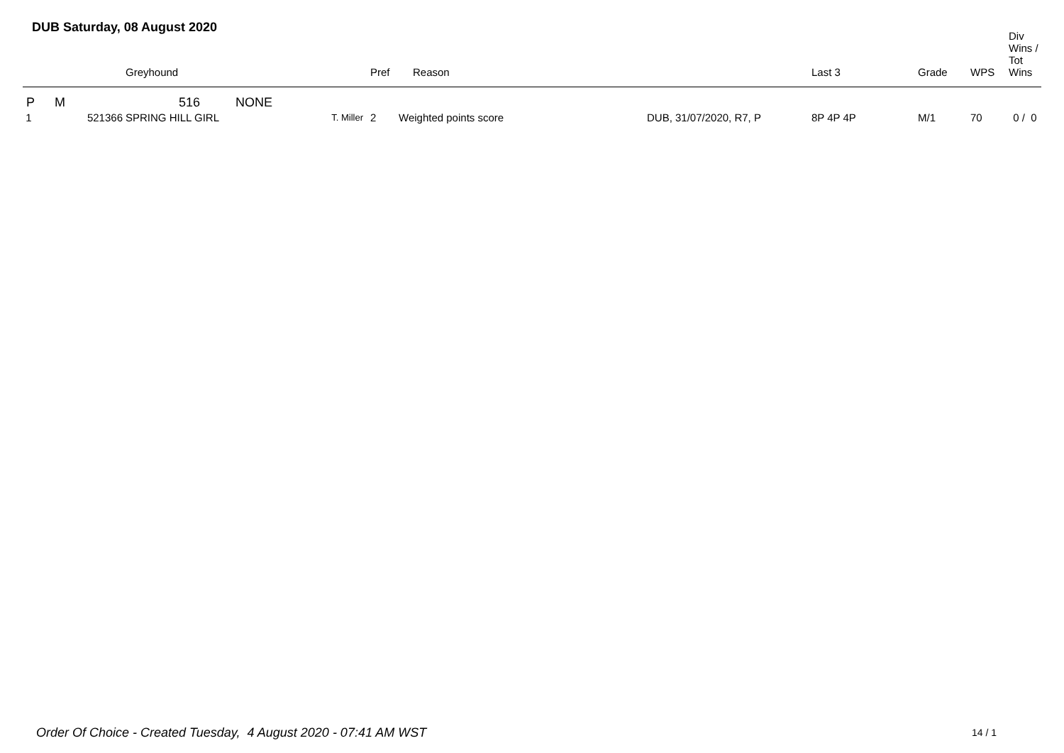DUB Saturday, 08 August 2020
| | | Greyhound | | Pref | Reason | | Last 3 | Grade | WPS | Div Wins / Tot Wins |
| --- | --- | --- | --- | --- | --- | --- | --- | --- | --- | --- |
| P | M | 516 NONE | | | | | | | | |
| 1 | 521366 | SPRING HILL GIRL | T. Miller | 2 | Weighted points score | DUB, 31/07/2020, R7, P | 8P 4P 4P | M/1 | 70 | 0 / 0 |
Order Of Choice - Created Tuesday, 4 August 2020 - 07:41 AM WST
14 / 1